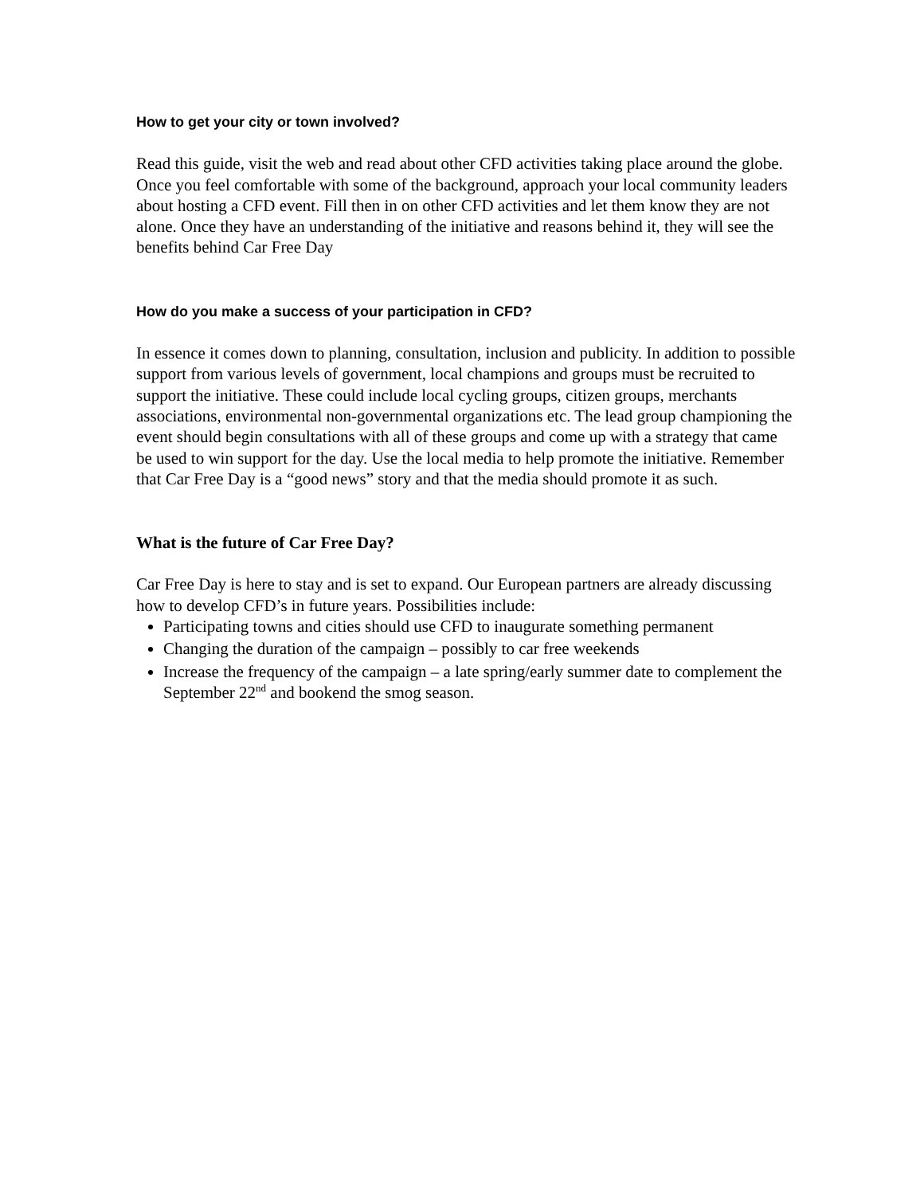How to get your city or town involved?
Read this guide, visit the web and read about other CFD activities taking place around the globe. Once you feel comfortable with some of the background, approach your local community leaders about hosting a CFD event. Fill then in on other CFD activities and let them know they are not alone. Once they have an understanding of the initiative and reasons behind it, they will see the benefits behind Car Free Day
How do you make a success of your participation in CFD?
In essence it comes down to planning, consultation, inclusion and publicity. In addition to possible support from various levels of government, local champions and groups must be recruited to support the initiative. These could include local cycling groups, citizen groups, merchants associations, environmental non-governmental organizations etc. The lead group championing the event should begin consultations with all of these groups and come up with a strategy that came be used to win support for the day. Use the local media to help promote the initiative. Remember that Car Free Day is a “good news” story and that the media should promote it as such.
What is the future of Car Free Day?
Car Free Day is here to stay and is set to expand. Our European partners are already discussing how to develop CFD’s in future years. Possibilities include:
Participating towns and cities should use CFD to inaugurate something permanent
Changing the duration of the campaign – possibly to car free weekends
Increase the frequency of the campaign – a late spring/early summer date to complement the September 22<sup>nd</sup> and bookend the smog season.